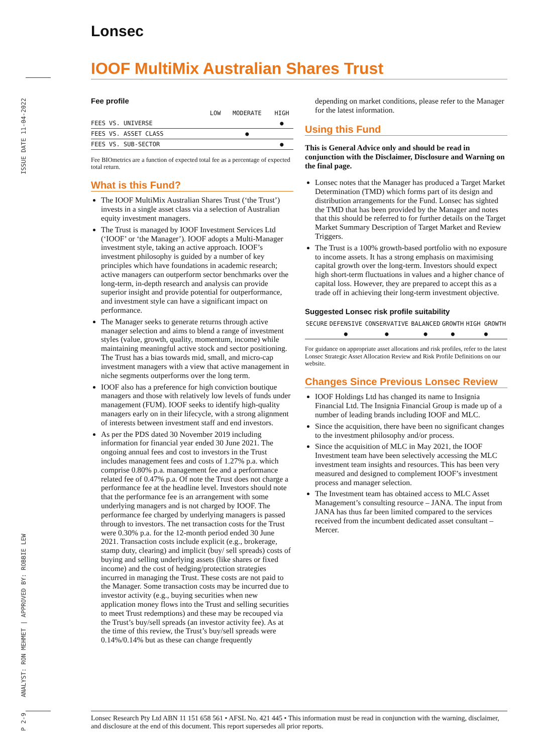Lonsec
IOOF MultiMix Australian Shares Trust
ISSUE DATE 11-04-2022
ANALYST: RON MEHMET | APPROVED BY: ROBBIE LEW
P 2-9
Fee profile
| | LOW | MODERATE | HIGH |
| --- | --- | --- | --- |
| FEES VS. UNIVERSE | | | ● |
| FEES VS. ASSET CLASS | | ● | |
| FEES VS. SUB-SECTOR | | | ● |
Fee BIOmetrics are a function of expected total fee as a percentage of expected total return.
What is this Fund?
The IOOF MultiMix Australian Shares Trust (‘the Trust’) invests in a single asset class via a selection of Australian equity investment managers.
The Trust is managed by IOOF Investment Services Ltd (‘IOOF’ or ‘the Manager’). IOOF adopts a Multi-Manager investment style, taking an active approach. IOOF’s investment philosophy is guided by a number of key principles which have foundations in academic research; active managers can outperform sector benchmarks over the long-term, in-depth research and analysis can provide superior insight and provide potential for outperformance, and investment style can have a significant impact on performance.
The Manager seeks to generate returns through active manager selection and aims to blend a range of investment styles (value, growth, quality, momentum, income) while maintaining meaningful active stock and sector positioning. The Trust has a bias towards mid, small, and micro-cap investment managers with a view that active management in niche segments outperforms over the long term.
IOOF also has a preference for high conviction boutique managers and those with relatively low levels of funds under management (FUM). IOOF seeks to identify high-quality managers early on in their lifecycle, with a strong alignment of interests between investment staff and end investors.
As per the PDS dated 30 November 2019 including information for financial year ended 30 June 2021. The ongoing annual fees and cost to investors in the Trust includes management fees and costs of 1.27% p.a. which comprise 0.80% p.a. management fee and a performance related fee of 0.47% p.a. Of note the Trust does not charge a performance fee at the headline level. Investors should note that the performance fee is an arrangement with some underlying managers and is not charged by IOOF. The performance fee charged by underlying managers is passed through to investors. The net transaction costs for the Trust were 0.30% p.a. for the 12-month period ended 30 June 2021. Transaction costs include explicit (e.g., brokerage, stamp duty, clearing) and implicit (buy/ sell spreads) costs of buying and selling underlying assets (like shares or fixed income) and the cost of hedging/protection strategies incurred in managing the Trust. These costs are not paid to the Manager. Some transaction costs may be incurred due to investor activity (e.g., buying securities when new application money flows into the Trust and selling securities to meet Trust redemptions) and these may be recouped via the Trust’s buy/sell spreads (an investor activity fee). As at the time of this review, the Trust’s buy/sell spreads were 0.14%/0.14% but as these can change frequently
depending on market conditions, please refer to the Manager for the latest information.
Using this Fund
This is General Advice only and should be read in conjunction with the Disclaimer, Disclosure and Warning on the final page.
Lonsec notes that the Manager has produced a Target Market Determination (TMD) which forms part of its design and distribution arrangements for the Fund. Lonsec has sighted the TMD that has been provided by the Manager and notes that this should be referred to for further details on the Target Market Summary Description of Target Market and Review Triggers.
The Trust is a 100% growth-based portfolio with no exposure to income assets. It has a strong emphasis on maximising capital growth over the long-term. Investors should expect high short-term fluctuations in values and a higher chance of capital loss. However, they are prepared to accept this as a trade off in achieving their long-term investment objective.
Suggested Lonsec risk profile suitability
| SECURE | DEFENSIVE | CONSERVATIVE | BALANCED | GROWTH | HIGH GROWTH |
| --- | --- | --- | --- | --- | --- |
| | ● | ● | ● | ● | ● |
For guidance on appropriate asset allocations and risk profiles, refer to the latest Lonsec Strategic Asset Allocation Review and Risk Profile Definitions on our website.
Changes Since Previous Lonsec Review
IOOF Holdings Ltd has changed its name to Insignia Financial Ltd. The Insignia Financial Group is made up of a number of leading brands including IOOF and MLC.
Since the acquisition, there have been no significant changes to the investment philosophy and/or process.
Since the acquisition of MLC in May 2021, the IOOF Investment team have been selectively accessing the MLC investment team insights and resources. This has been very measured and designed to complement IOOF’s investment process and manager selection.
The Investment team has obtained access to MLC Asset Management’s consulting resource – JANA. The input from JANA has thus far been limited compared to the services received from the incumbent dedicated asset consultant – Mercer.
Lonsec Research Pty Ltd ABN 11 151 658 561 • AFSL No. 421 445 • This information must be read in conjunction with the warning, disclaimer, and disclosure at the end of this document. This report supersedes all prior reports.